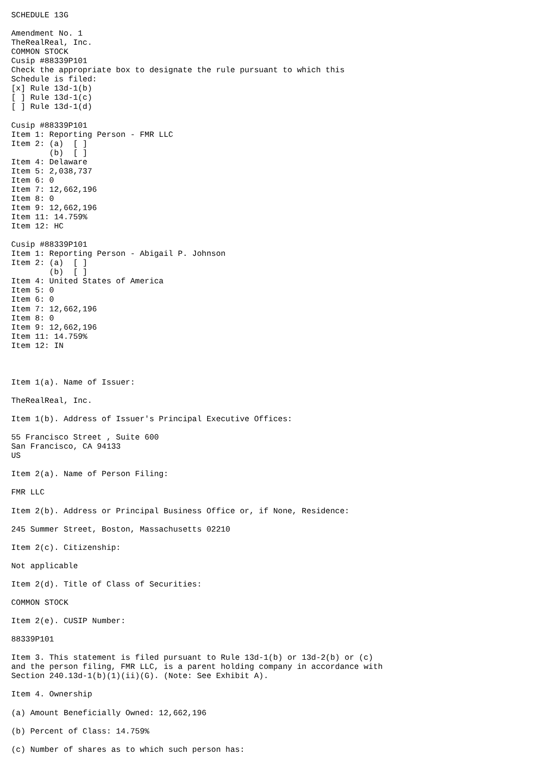SCHEDULE 13G

Amendment No. 1
TheRealReal, Inc.
COMMON STOCK
Cusip #88339P101
Check the appropriate box to designate the rule pursuant to which this
Schedule is filed:
[x] Rule 13d-1(b)
[ ] Rule 13d-1(c)
[ ] Rule 13d-1(d)

Cusip #88339P101
Item 1: Reporting Person - FMR LLC
Item 2: (a)  [ ]
        (b)  [ ]
Item 4: Delaware
Item 5: 2,038,737
Item 6: 0
Item 7: 12,662,196
Item 8: 0
Item 9: 12,662,196
Item 11: 14.759%
Item 12: HC

Cusip #88339P101
Item 1: Reporting Person - Abigail P. Johnson
Item 2: (a)  [ ]
        (b)  [ ]
Item 4: United States of America
Item 5: 0
Item 6: 0
Item 7: 12,662,196
Item 8: 0
Item 9: 12,662,196
Item 11: 14.759%
Item 12: IN



Item 1(a). Name of Issuer:

TheRealReal, Inc.

Item 1(b). Address of Issuer's Principal Executive Offices:

55 Francisco Street , Suite 600
San Francisco, CA 94133
US

Item 2(a). Name of Person Filing:

FMR LLC

Item 2(b). Address or Principal Business Office or, if None, Residence:

245 Summer Street, Boston, Massachusetts 02210

Item 2(c). Citizenship:

Not applicable

Item 2(d). Title of Class of Securities:

COMMON STOCK

Item 2(e). CUSIP Number:

88339P101

Item 3. This statement is filed pursuant to Rule 13d-1(b) or 13d-2(b) or (c)
and the person filing, FMR LLC, is a parent holding company in accordance with
Section 240.13d-1(b)(1)(ii)(G). (Note: See Exhibit A).

Item 4. Ownership

(a) Amount Beneficially Owned: 12,662,196

(b) Percent of Class: 14.759%

(c) Number of shares as to which such person has: